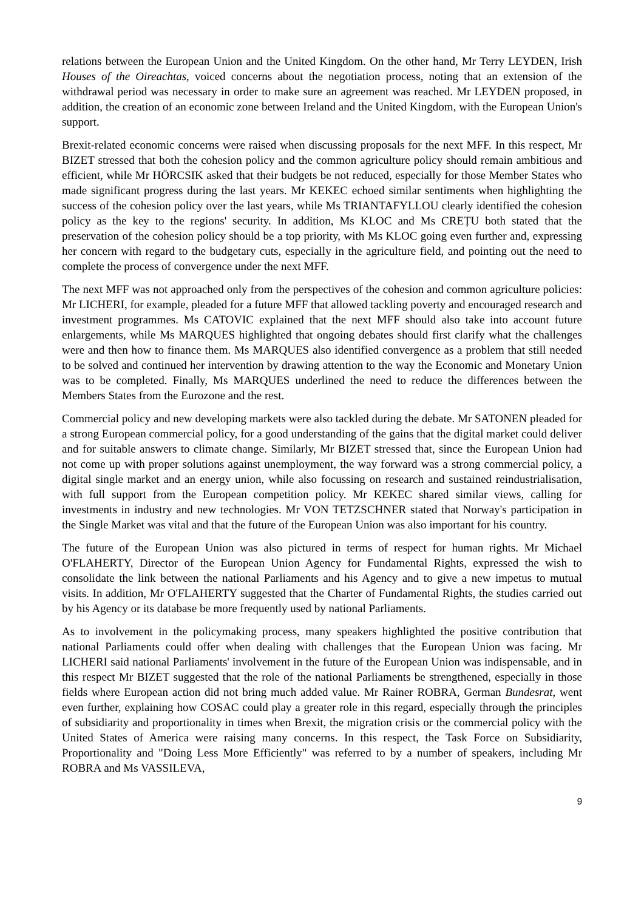relations between the European Union and the United Kingdom. On the other hand, Mr Terry LEYDEN, Irish Houses of the Oireachtas, voiced concerns about the negotiation process, noting that an extension of the withdrawal period was necessary in order to make sure an agreement was reached. Mr LEYDEN proposed, in addition, the creation of an economic zone between Ireland and the United Kingdom, with the European Union's support.
Brexit-related economic concerns were raised when discussing proposals for the next MFF. In this respect, Mr BIZET stressed that both the cohesion policy and the common agriculture policy should remain ambitious and efficient, while Mr HÖRCSIK asked that their budgets be not reduced, especially for those Member States who made significant progress during the last years. Mr KEKEC echoed similar sentiments when highlighting the success of the cohesion policy over the last years, while Ms TRIANTAFYLLOU clearly identified the cohesion policy as the key to the regions' security. In addition, Ms KLOC and Ms CREȚU both stated that the preservation of the cohesion policy should be a top priority, with Ms KLOC going even further and, expressing her concern with regard to the budgetary cuts, especially in the agriculture field, and pointing out the need to complete the process of convergence under the next MFF.
The next MFF was not approached only from the perspectives of the cohesion and common agriculture policies: Mr LICHERI, for example, pleaded for a future MFF that allowed tackling poverty and encouraged research and investment programmes. Ms CATOVIC explained that the next MFF should also take into account future enlargements, while Ms MARQUES highlighted that ongoing debates should first clarify what the challenges were and then how to finance them. Ms MARQUES also identified convergence as a problem that still needed to be solved and continued her intervention by drawing attention to the way the Economic and Monetary Union was to be completed. Finally, Ms MARQUES underlined the need to reduce the differences between the Members States from the Eurozone and the rest.
Commercial policy and new developing markets were also tackled during the debate. Mr SATONEN pleaded for a strong European commercial policy, for a good understanding of the gains that the digital market could deliver and for suitable answers to climate change. Similarly, Mr BIZET stressed that, since the European Union had not come up with proper solutions against unemployment, the way forward was a strong commercial policy, a digital single market and an energy union, while also focussing on research and sustained reindustrialisation, with full support from the European competition policy. Mr KEKEC shared similar views, calling for investments in industry and new technologies. Mr VON TETZSCHNER stated that Norway's participation in the Single Market was vital and that the future of the European Union was also important for his country.
The future of the European Union was also pictured in terms of respect for human rights. Mr Michael O'FLAHERTY, Director of the European Union Agency for Fundamental Rights, expressed the wish to consolidate the link between the national Parliaments and his Agency and to give a new impetus to mutual visits. In addition, Mr O'FLAHERTY suggested that the Charter of Fundamental Rights, the studies carried out by his Agency or its database be more frequently used by national Parliaments.
As to involvement in the policymaking process, many speakers highlighted the positive contribution that national Parliaments could offer when dealing with challenges that the European Union was facing. Mr LICHERI said national Parliaments' involvement in the future of the European Union was indispensable, and in this respect Mr BIZET suggested that the role of the national Parliaments be strengthened, especially in those fields where European action did not bring much added value. Mr Rainer ROBRA, German Bundesrat, went even further, explaining how COSAC could play a greater role in this regard, especially through the principles of subsidiarity and proportionality in times when Brexit, the migration crisis or the commercial policy with the United States of America were raising many concerns. In this respect, the Task Force on Subsidiarity, Proportionality and "Doing Less More Efficiently" was referred to by a number of speakers, including Mr ROBRA and Ms VASSILEVA,
9